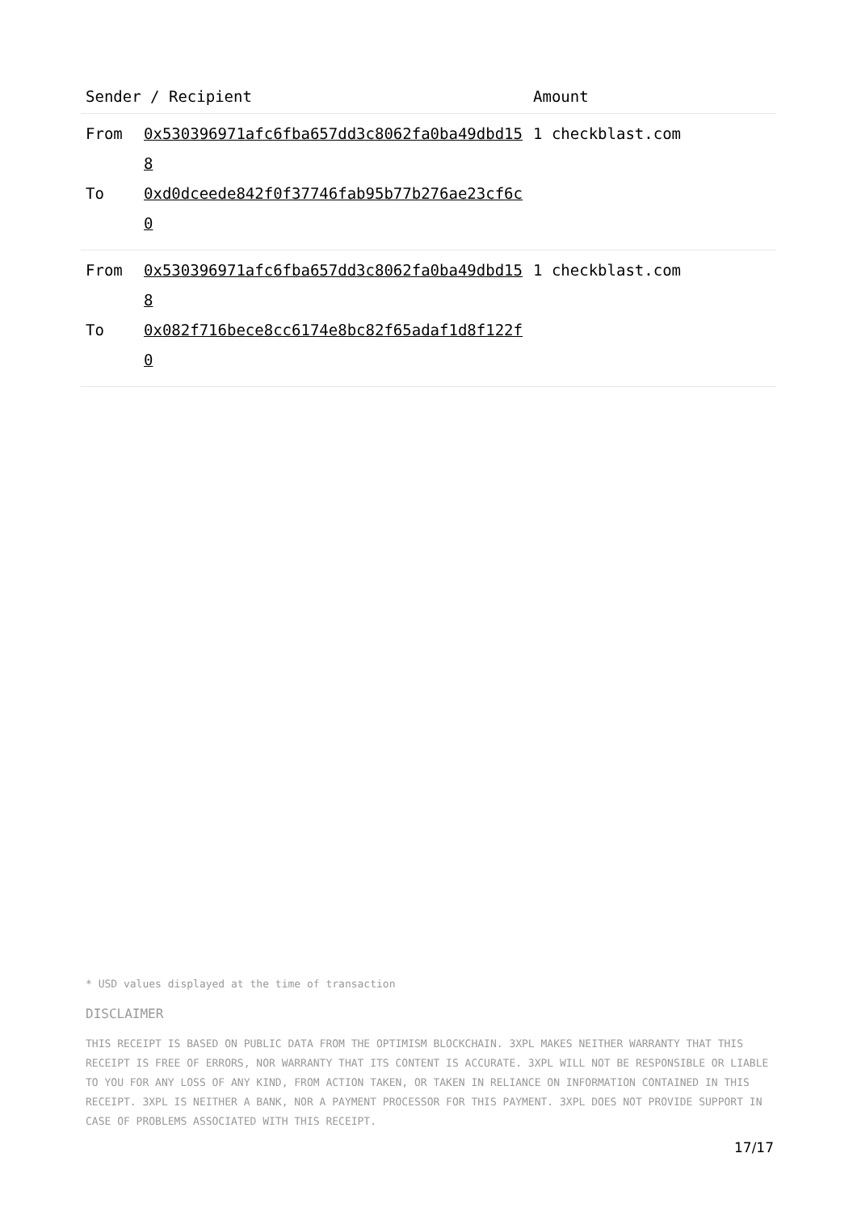| Sender / Recipient | | Amount |
| --- | --- | --- |
| From To | 0x530396971afc6fba657dd3c8062fa0ba49dbd158 0xd0dceede842f0f37746fab95b77b276ae23cf6c0 | 1 checkblast.com |
| From To | 0x530396971afc6fba657dd3c8062fa0ba49dbd158 0x082f716bece8cc6174e8bc82f65adaf1d8f122f0 | 1 checkblast.com |
* USD values displayed at the time of transaction
DISCLAIMER
THIS RECEIPT IS BASED ON PUBLIC DATA FROM THE OPTIMISM BLOCKCHAIN. 3XPL MAKES NEITHER WARRANTY THAT THIS RECEIPT IS FREE OF ERRORS, NOR WARRANTY THAT ITS CONTENT IS ACCURATE. 3XPL WILL NOT BE RESPONSIBLE OR LIABLE TO YOU FOR ANY LOSS OF ANY KIND, FROM ACTION TAKEN, OR TAKEN IN RELIANCE ON INFORMATION CONTAINED IN THIS RECEIPT. 3XPL IS NEITHER A BANK, NOR A PAYMENT PROCESSOR FOR THIS PAYMENT. 3XPL DOES NOT PROVIDE SUPPORT IN CASE OF PROBLEMS ASSOCIATED WITH THIS RECEIPT.
17/17